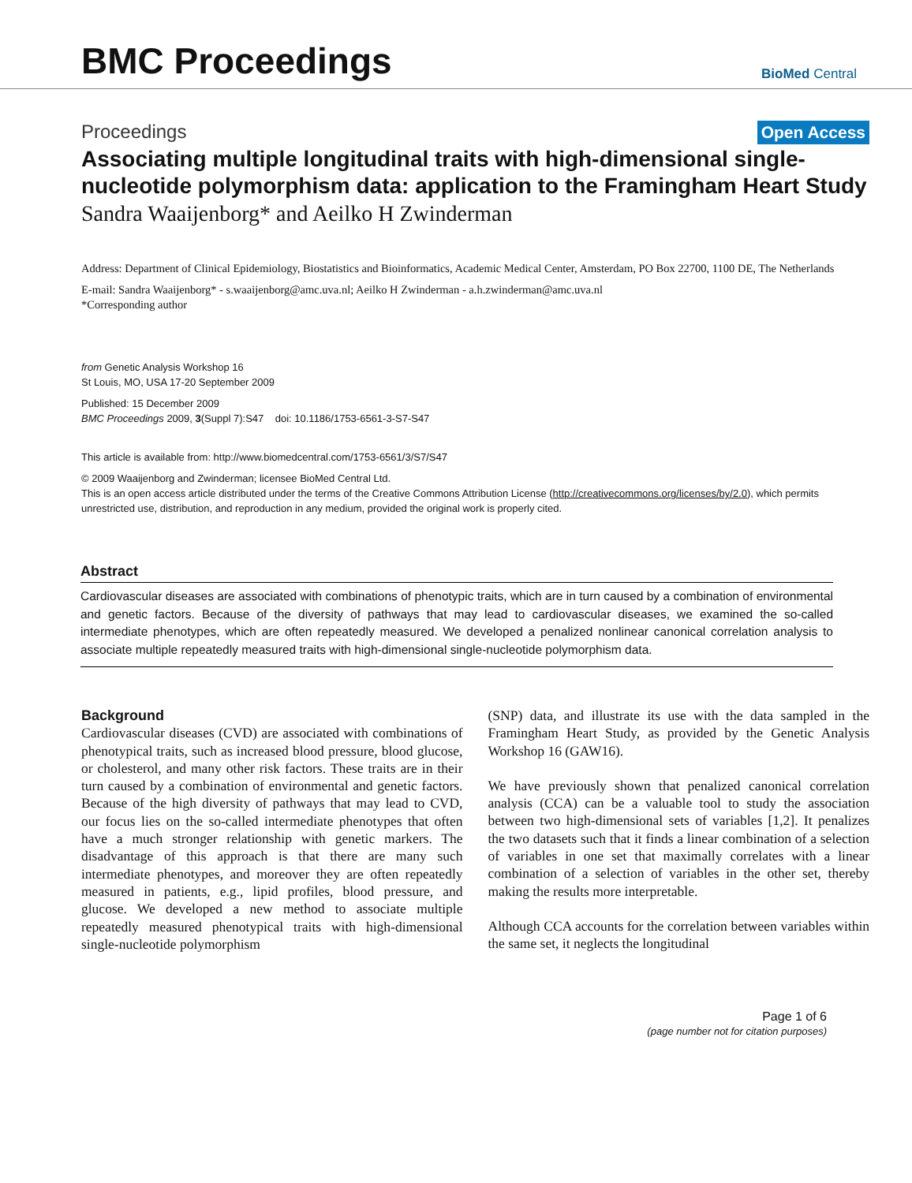BMC Proceedings
BioMed Central
Proceedings Open Access
Associating multiple longitudinal traits with high-dimensional single-nucleotide polymorphism data: application to the Framingham Heart Study
Sandra Waaijenborg* and Aeilko H Zwinderman
Address: Department of Clinical Epidemiology, Biostatistics and Bioinformatics, Academic Medical Center, Amsterdam, PO Box 22700, 1100 DE, The Netherlands
E-mail: Sandra Waaijenborg* - s.waaijenborg@amc.uva.nl; Aeilko H Zwinderman - a.h.zwinderman@amc.uva.nl
*Corresponding author
from Genetic Analysis Workshop 16
St Louis, MO, USA 17-20 September 2009
Published: 15 December 2009
BMC Proceedings 2009, 3(Suppl 7):S47 doi: 10.1186/1753-6561-3-S7-S47
This article is available from: http://www.biomedcentral.com/1753-6561/3/S7/S47
© 2009 Waaijenborg and Zwinderman; licensee BioMed Central Ltd.
This is an open access article distributed under the terms of the Creative Commons Attribution License (http://creativecommons.org/licenses/by/2.0), which permits unrestricted use, distribution, and reproduction in any medium, provided the original work is properly cited.
Abstract
Cardiovascular diseases are associated with combinations of phenotypic traits, which are in turn caused by a combination of environmental and genetic factors. Because of the diversity of pathways that may lead to cardiovascular diseases, we examined the so-called intermediate phenotypes, which are often repeatedly measured. We developed a penalized nonlinear canonical correlation analysis to associate multiple repeatedly measured traits with high-dimensional single-nucleotide polymorphism data.
Background
Cardiovascular diseases (CVD) are associated with combinations of phenotypical traits, such as increased blood pressure, blood glucose, or cholesterol, and many other risk factors. These traits are in their turn caused by a combination of environmental and genetic factors. Because of the high diversity of pathways that may lead to CVD, our focus lies on the so-called intermediate phenotypes that often have a much stronger relationship with genetic markers. The disadvantage of this approach is that there are many such intermediate phenotypes, and moreover they are often repeatedly measured in patients, e.g., lipid profiles, blood pressure, and glucose. We developed a new method to associate multiple repeatedly measured phenotypical traits with high-dimensional single-nucleotide polymorphism
(SNP) data, and illustrate its use with the data sampled in the Framingham Heart Study, as provided by the Genetic Analysis Workshop 16 (GAW16).
We have previously shown that penalized canonical correlation analysis (CCA) can be a valuable tool to study the association between two high-dimensional sets of variables [1,2]. It penalizes the two datasets such that it finds a linear combination of a selection of variables in one set that maximally correlates with a linear combination of a selection of variables in the other set, thereby making the results more interpretable.
Although CCA accounts for the correlation between variables within the same set, it neglects the longitudinal
Page 1 of 6
(page number not for citation purposes)